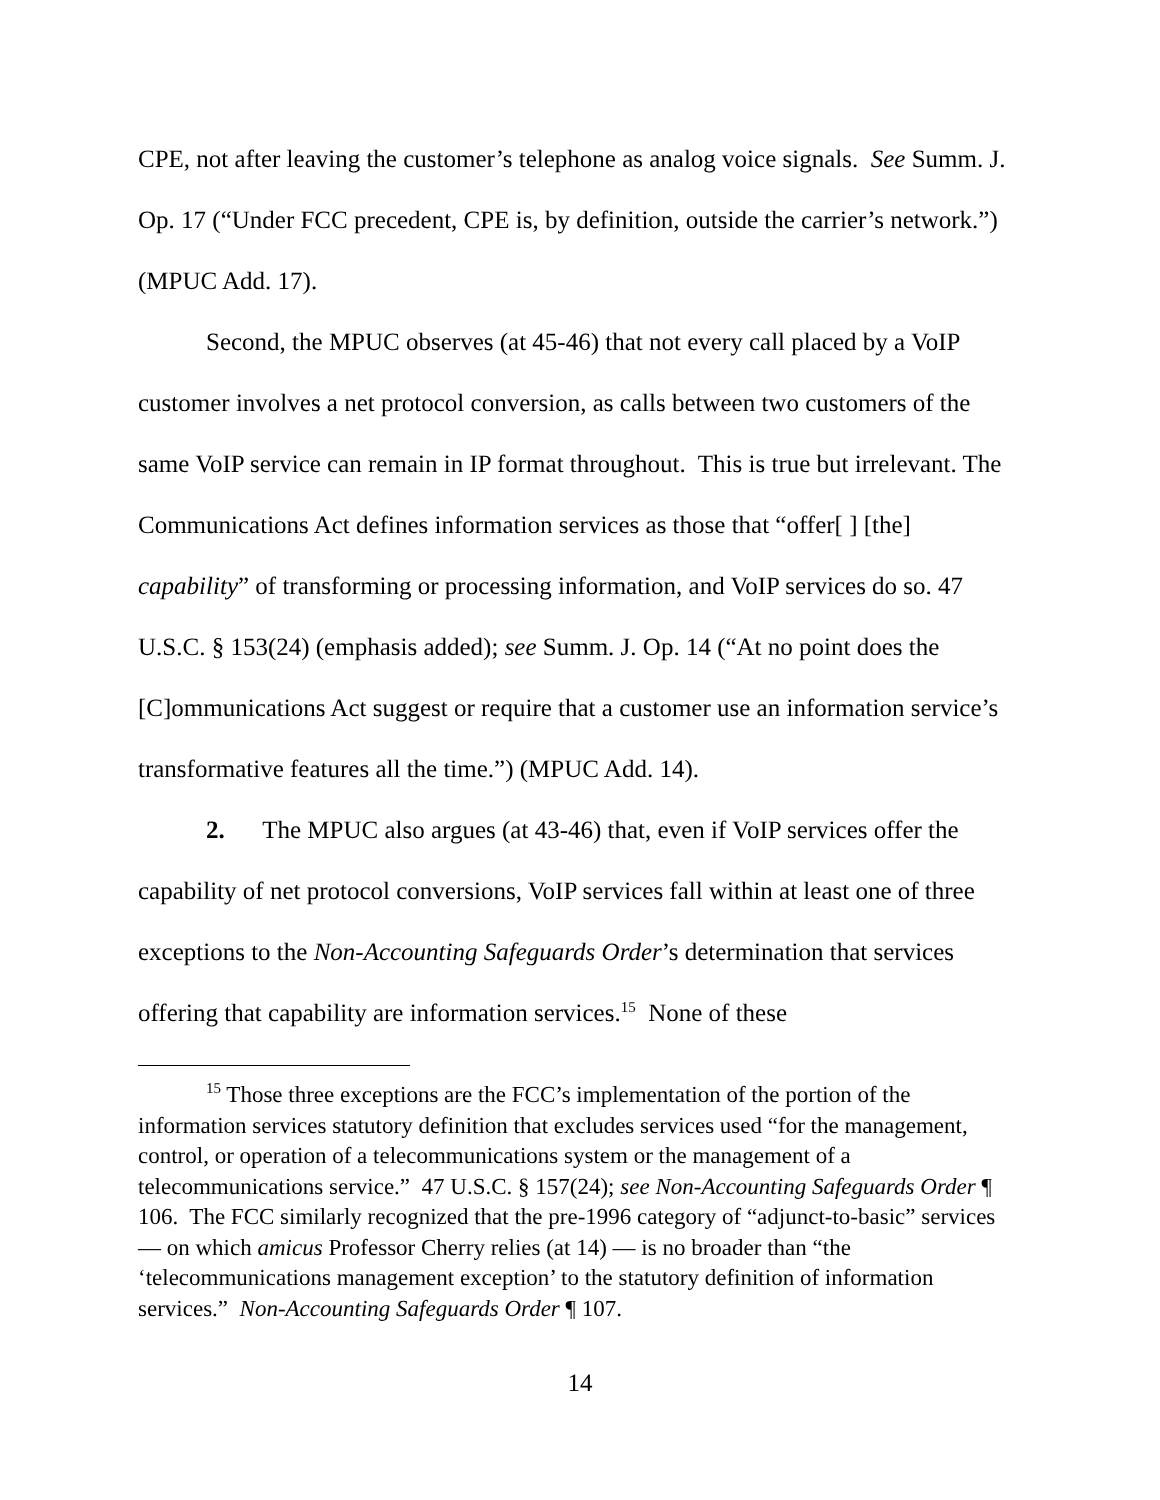CPE, not after leaving the customer’s telephone as analog voice signals. See Summ. J. Op. 17 (“Under FCC precedent, CPE is, by definition, outside the carrier’s network.”) (MPUC Add. 17).
Second, the MPUC observes (at 45-46) that not every call placed by a VoIP customer involves a net protocol conversion, as calls between two customers of the same VoIP service can remain in IP format throughout. This is true but irrelevant. The Communications Act defines information services as those that “offer[ ] [the] capability” of transforming or processing information, and VoIP services do so. 47 U.S.C. § 153(24) (emphasis added); see Summ. J. Op. 14 (“At no point does the [C]ommunications Act suggest or require that a customer use an information service’s transformative features all the time.”) (MPUC Add. 14).
2. The MPUC also argues (at 43-46) that, even if VoIP services offer the capability of net protocol conversions, VoIP services fall within at least one of three exceptions to the Non-Accounting Safeguards Order’s determination that services offering that capability are information services.<sup>15</sup> None of these
<sup>15</sup> Those three exceptions are the FCC’s implementation of the portion of the information services statutory definition that excludes services used “for the management, control, or operation of a telecommunications system or the management of a telecommunications service.” 47 U.S.C. § 157(24); see Non-Accounting Safeguards Order ¶ 106. The FCC similarly recognized that the pre-1996 category of “adjunct-to-basic” services — on which amicus Professor Cherry relies (at 14) — is no broader than “the ‘telecommunications management exception’ to the statutory definition of information services.” Non-Accounting Safeguards Order ¶ 107.
14